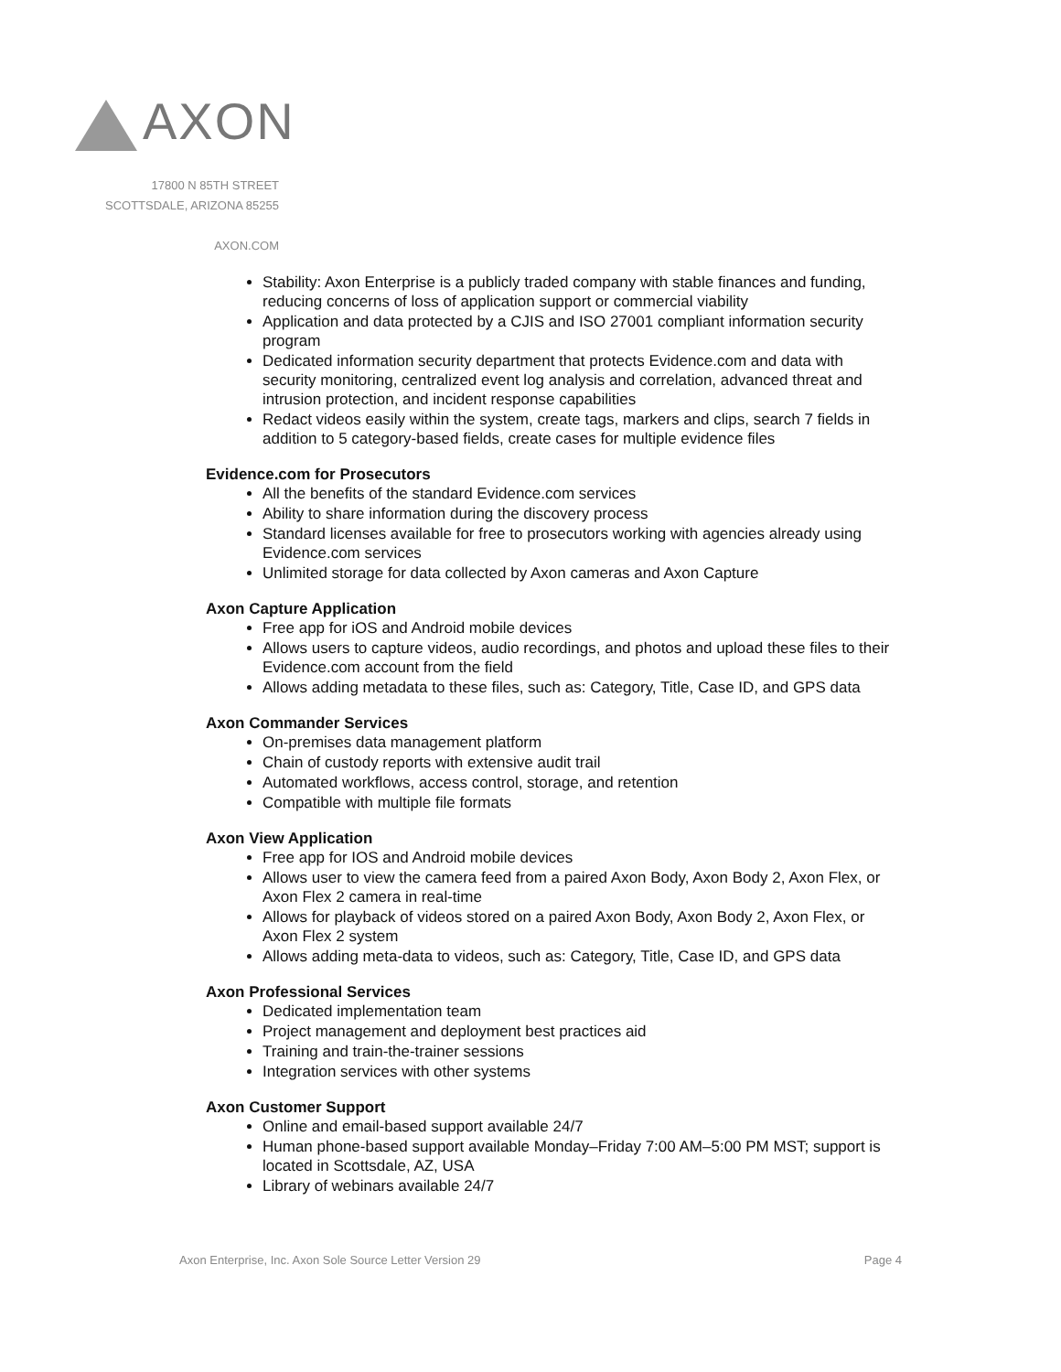AXON
17800 N 85TH STREET
SCOTTSDALE, ARIZONA 85255
AXON.COM
Stability: Axon Enterprise is a publicly traded company with stable finances and funding, reducing concerns of loss of application support or commercial viability
Application and data protected by a CJIS and ISO 27001 compliant information security program
Dedicated information security department that protects Evidence.com and data with security monitoring, centralized event log analysis and correlation, advanced threat and intrusion protection, and incident response capabilities
Redact videos easily within the system, create tags, markers and clips, search 7 fields in addition to 5 category-based fields, create cases for multiple evidence files
Evidence.com for Prosecutors
All the benefits of the standard Evidence.com services
Ability to share information during the discovery process
Standard licenses available for free to prosecutors working with agencies already using Evidence.com services
Unlimited storage for data collected by Axon cameras and Axon Capture
Axon Capture Application
Free app for iOS and Android mobile devices
Allows users to capture videos, audio recordings, and photos and upload these files to their Evidence.com account from the field
Allows adding metadata to these files, such as: Category, Title, Case ID, and GPS data
Axon Commander Services
On-premises data management platform
Chain of custody reports with extensive audit trail
Automated workflows, access control, storage, and retention
Compatible with multiple file formats
Axon View Application
Free app for IOS and Android mobile devices
Allows user to view the camera feed from a paired Axon Body, Axon Body 2, Axon Flex, or Axon Flex 2 camera in real-time
Allows for playback of videos stored on a paired Axon Body, Axon Body 2, Axon Flex, or Axon Flex 2 system
Allows adding meta-data to videos, such as: Category, Title, Case ID, and GPS data
Axon Professional Services
Dedicated implementation team
Project management and deployment best practices aid
Training and train-the-trainer sessions
Integration services with other systems
Axon Customer Support
Online and email-based support available 24/7
Human phone-based support available Monday–Friday 7:00 AM–5:00 PM MST; support is located in Scottsdale, AZ, USA
Library of webinars available 24/7
Axon Enterprise, Inc. Axon Sole Source Letter Version 29 Page 4